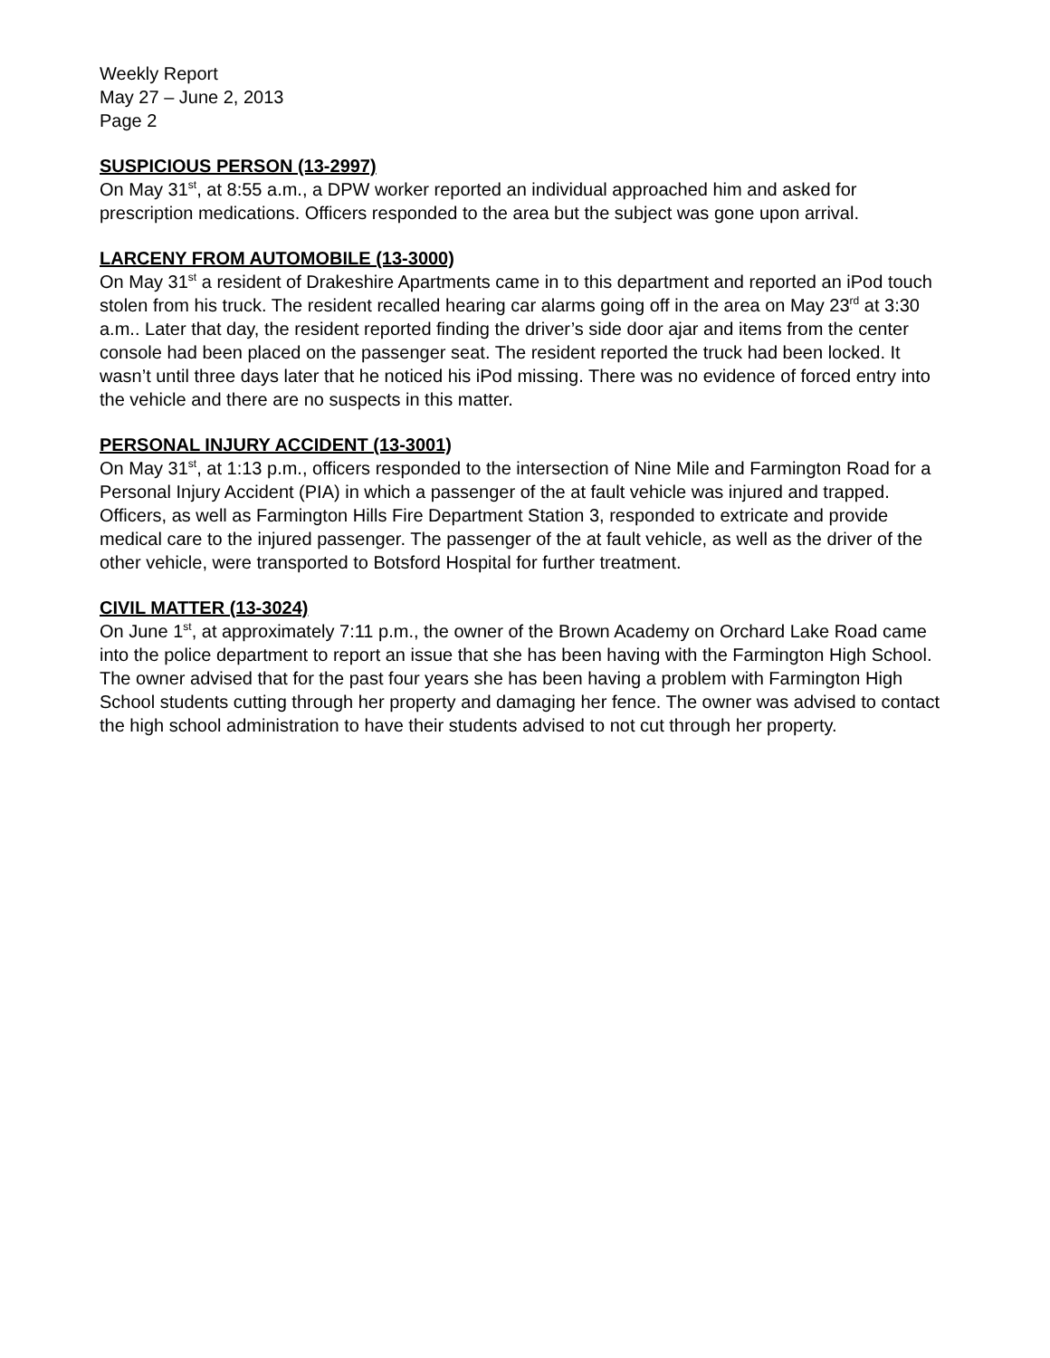Weekly Report
May 27 – June 2, 2013
Page 2
SUSPICIOUS PERSON (13-2997)
On May 31<sup>st</sup>, at 8:55 a.m., a DPW worker reported an individual approached him and asked for prescription medications. Officers responded to the area but the subject was gone upon arrival.
LARCENY FROM AUTOMOBILE (13-3000)
On May 31<sup>st</sup> a resident of Drakeshire Apartments came in to this department and reported an iPod touch stolen from his truck. The resident recalled hearing car alarms going off in the area on May 23<sup>rd</sup> at 3:30 a.m.. Later that day, the resident reported finding the driver’s side door ajar and items from the center console had been placed on the passenger seat. The resident reported the truck had been locked. It wasn’t until three days later that he noticed his iPod missing. There was no evidence of forced entry into the vehicle and there are no suspects in this matter.
PERSONAL INJURY ACCIDENT (13-3001)
On May 31<sup>st</sup>, at 1:13 p.m., officers responded to the intersection of Nine Mile and Farmington Road for a Personal Injury Accident (PIA) in which a passenger of the at fault vehicle was injured and trapped. Officers, as well as Farmington Hills Fire Department Station 3, responded to extricate and provide medical care to the injured passenger. The passenger of the at fault vehicle, as well as the driver of the other vehicle, were transported to Botsford Hospital for further treatment.
CIVIL MATTER (13-3024)
On June 1<sup>st</sup>, at approximately 7:11 p.m., the owner of the Brown Academy on Orchard Lake Road came into the police department to report an issue that she has been having with the Farmington High School. The owner advised that for the past four years she has been having a problem with Farmington High School students cutting through her property and damaging her fence. The owner was advised to contact the high school administration to have their students advised to not cut through her property.